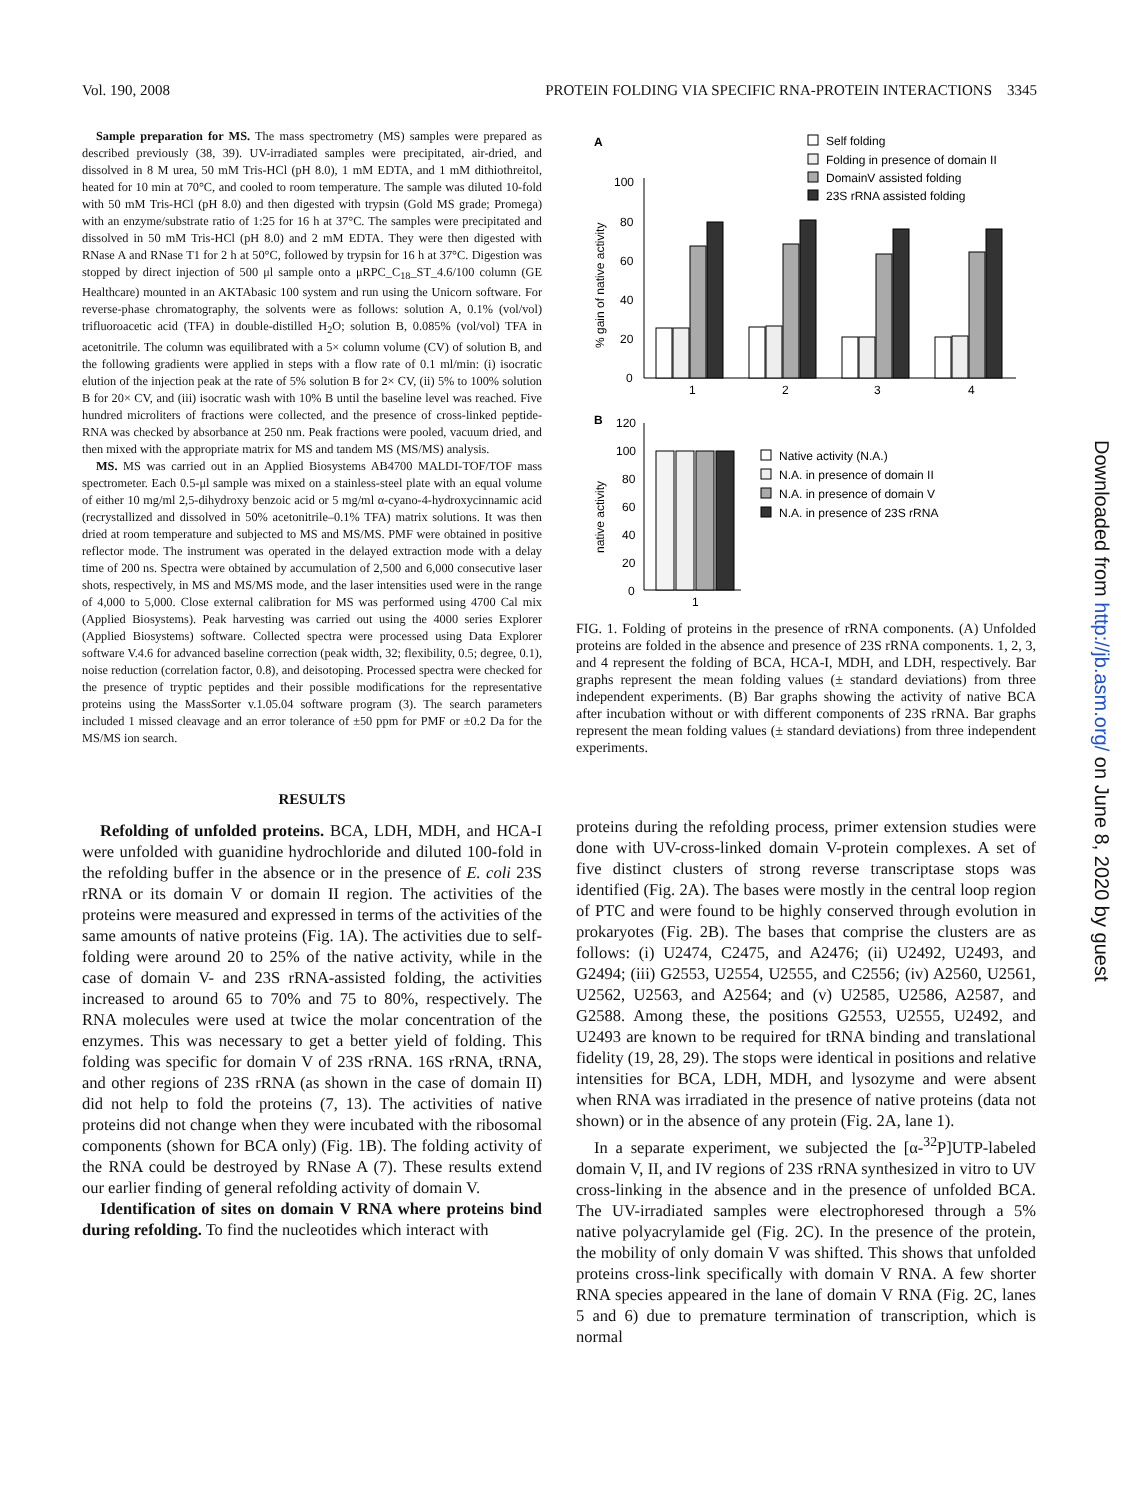Vol. 190, 2008 PROTEIN FOLDING VIA SPECIFIC RNA-PROTEIN INTERACTIONS 3345
Sample preparation for MS. The mass spectrometry (MS) samples were prepared as described previously (38, 39). UV-irradiated samples were precipitated, air-dried, and dissolved in 8 M urea, 50 mM Tris-HCl (pH 8.0), 1 mM EDTA, and 1 mM dithiothreitol, heated for 10 min at 70°C, and cooled to room temperature. The sample was diluted 10-fold with 50 mM Tris-HCl (pH 8.0) and then digested with trypsin (Gold MS grade; Promega) with an enzyme/substrate ratio of 1:25 for 16 h at 37°C. The samples were precipitated and dissolved in 50 mM Tris-HCl (pH 8.0) and 2 mM EDTA. They were then digested with RNase A and RNase T1 for 2 h at 50°C, followed by trypsin for 16 h at 37°C. Digestion was stopped by direct injection of 500 μl sample onto a μRPC_C<sub>18</sub>_ST_4.6/100 column (GE Healthcare) mounted in an AKTAbasic 100 system and run using the Unicorn software. For reverse-phase chromatography, the solvents were as follows: solution A, 0.1% (vol/vol) trifluoroacetic acid (TFA) in double-distilled H<sub>2</sub>O; solution B, 0.085% (vol/vol) TFA in acetonitrile. The column was equilibrated with a 5× column volume (CV) of solution B, and the following gradients were applied in steps with a flow rate of 0.1 ml/min: (i) isocratic elution of the injection peak at the rate of 5% solution B for 2× CV, (ii) 5% to 100% solution B for 20× CV, and (iii) isocratic wash with 10% B until the baseline level was reached. Five hundred microliters of fractions were collected, and the presence of cross-linked peptide-RNA was checked by absorbance at 250 nm. Peak fractions were pooled, vacuum dried, and then mixed with the appropriate matrix for MS and tandem MS (MS/MS) analysis.
MS. MS was carried out in an Applied Biosystems AB4700 MALDI-TOF/TOF mass spectrometer. Each 0.5-μl sample was mixed on a stainless-steel plate with an equal volume of either 10 mg/ml 2,5-dihydroxy benzoic acid or 5 mg/ml α-cyano-4-hydroxycinnamic acid (recrystallized and dissolved in 50% acetonitrile–0.1% TFA) matrix solutions. It was then dried at room temperature and subjected to MS and MS/MS. PMF were obtained in positive reflector mode. The instrument was operated in the delayed extraction mode with a delay time of 200 ns. Spectra were obtained by accumulation of 2,500 and 6,000 consecutive laser shots, respectively, in MS and MS/MS mode, and the laser intensities used were in the range of 4,000 to 5,000. Close external calibration for MS was performed using 4700 Cal mix (Applied Biosystems). Peak harvesting was carried out using the 4000 series Explorer (Applied Biosystems) software. Collected spectra were processed using Data Explorer software V.4.6 for advanced baseline correction (peak width, 32; flexibility, 0.5; degree, 0.1), noise reduction (correlation factor, 0.8), and deisotoping. Processed spectra were checked for the presence of tryptic peptides and their possible modifications for the representative proteins using the MassSorter v.1.05.04 software program (3). The search parameters included 1 missed cleavage and an error tolerance of ±50 ppm for PMF or ±0.2 Da for the MS/MS ion search.
RESULTS
Refolding of unfolded proteins. BCA, LDH, MDH, and HCA-I were unfolded with guanidine hydrochloride and diluted 100-fold in the refolding buffer in the absence or in the presence of E. coli 23S rRNA or its domain V or domain II region. The activities of the proteins were measured and expressed in terms of the activities of the same amounts of native proteins (Fig. 1A). The activities due to self-folding were around 20 to 25% of the native activity, while in the case of domain V- and 23S rRNA-assisted folding, the activities increased to around 65 to 70% and 75 to 80%, respectively. The RNA molecules were used at twice the molar concentration of the enzymes. This was necessary to get a better yield of folding. This folding was specific for domain V of 23S rRNA. 16S rRNA, tRNA, and other regions of 23S rRNA (as shown in the case of domain II) did not help to fold the proteins (7, 13). The activities of native proteins did not change when they were incubated with the ribosomal components (shown for BCA only) (Fig. 1B). The folding activity of the RNA could be destroyed by RNase A (7). These results extend our earlier finding of general refolding activity of domain V.
Identification of sites on domain V RNA where proteins bind during refolding. To find the nucleotides which interact with
A
100
80
60
40
20
0
% gain of native activity
1
2
3
4
Self folding
Folding in presence of domain II
DomainV assisted folding
23S rRNA assisted folding
B
120
100
80
60
40
20
0
native activity
1
Native activity (N.A.)
N.A. in presence of domain II
N.A. in presence of domain V
N.A. in presence of 23S rRNA
FIG. 1. Folding of proteins in the presence of rRNA components. (A) Unfolded proteins are folded in the absence and presence of 23S rRNA components. 1, 2, 3, and 4 represent the folding of BCA, HCA-I, MDH, and LDH, respectively. Bar graphs represent the mean folding values (± standard deviations) from three independent experiments. (B) Bar graphs showing the activity of native BCA after incubation without or with different components of 23S rRNA. Bar graphs represent the mean folding values (± standard deviations) from three independent experiments.
proteins during the refolding process, primer extension studies were done with UV-cross-linked domain V-protein complexes. A set of five distinct clusters of strong reverse transcriptase stops was identified (Fig. 2A). The bases were mostly in the central loop region of PTC and were found to be highly conserved through evolution in prokaryotes (Fig. 2B). The bases that comprise the clusters are as follows: (i) U2474, C2475, and A2476; (ii) U2492, U2493, and G2494; (iii) G2553, U2554, U2555, and C2556; (iv) A2560, U2561, U2562, U2563, and A2564; and (v) U2585, U2586, A2587, and G2588. Among these, the positions G2553, U2555, U2492, and U2493 are known to be required for tRNA binding and translational fidelity (19, 28, 29). The stops were identical in positions and relative intensities for BCA, LDH, MDH, and lysozyme and were absent when RNA was irradiated in the presence of native proteins (data not shown) or in the absence of any protein (Fig. 2A, lane 1).
In a separate experiment, we subjected the [α-<sup>32</sup>P]UTP-labeled domain V, II, and IV regions of 23S rRNA synthesized in vitro to UV cross-linking in the absence and in the presence of unfolded BCA. The UV-irradiated samples were electrophoresed through a 5% native polyacrylamide gel (Fig. 2C). In the presence of the protein, the mobility of only domain V was shifted. This shows that unfolded proteins cross-link specifically with domain V RNA. A few shorter RNA species appeared in the lane of domain V RNA (Fig. 2C, lanes 5 and 6) due to premature termination of transcription, which is normal
Downloaded from http://jb.asm.org/ on June 8, 2020 by guest